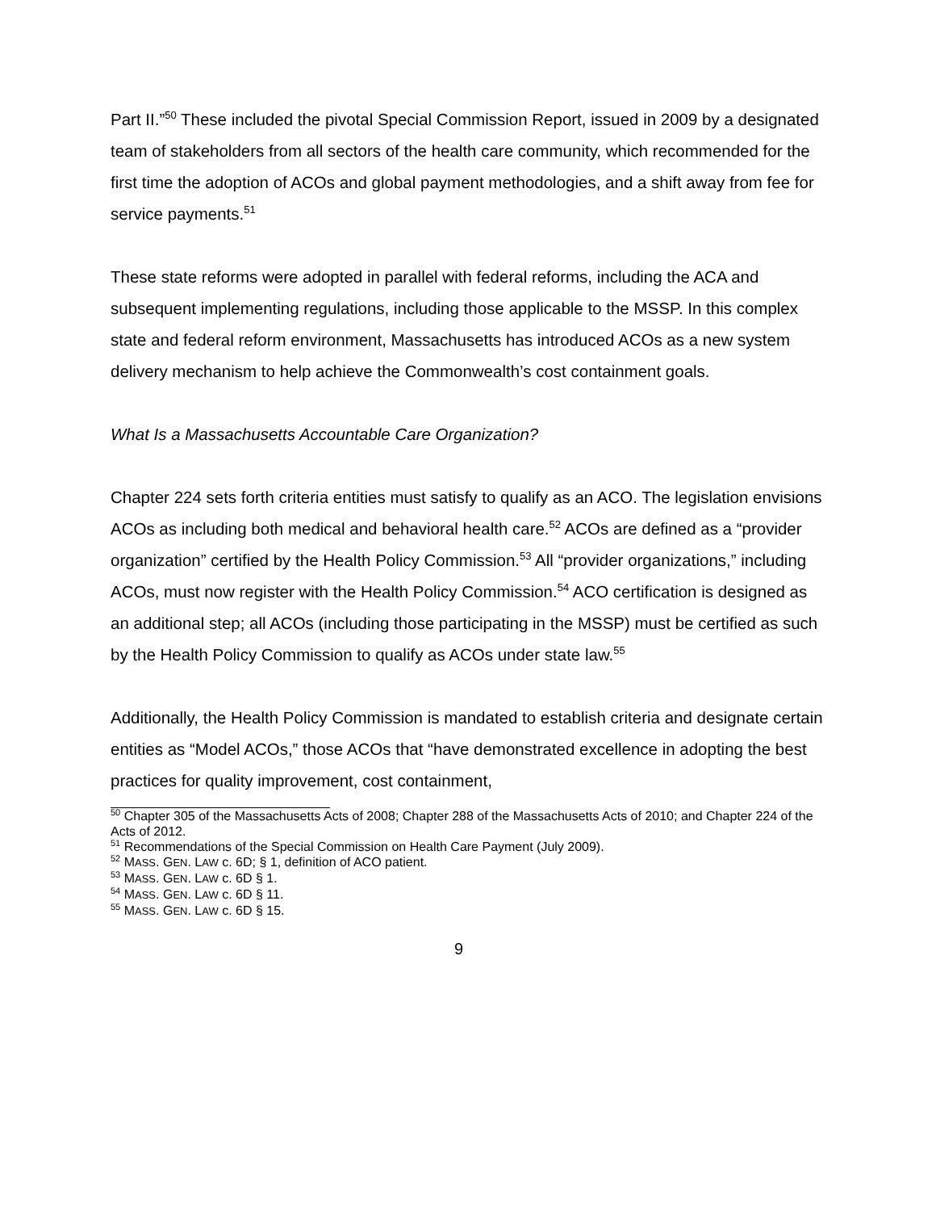Part II.”<sup>50</sup> These included the pivotal Special Commission Report, issued in 2009 by a designated team of stakeholders from all sectors of the health care community, which recommended for the first time the adoption of ACOs and global payment methodologies, and a shift away from fee for service payments.<sup>51</sup>
These state reforms were adopted in parallel with federal reforms, including the ACA and subsequent implementing regulations, including those applicable to the MSSP. In this complex state and federal reform environment, Massachusetts has introduced ACOs as a new system delivery mechanism to help achieve the Commonwealth’s cost containment goals.
What Is a Massachusetts Accountable Care Organization?
Chapter 224 sets forth criteria entities must satisfy to qualify as an ACO. The legislation envisions ACOs as including both medical and behavioral health care.<sup>52</sup> ACOs are defined as a “provider organization” certified by the Health Policy Commission.<sup>53</sup> All “provider organizations,” including ACOs, must now register with the Health Policy Commission.<sup>54</sup> ACO certification is designed as an additional step; all ACOs (including those participating in the MSSP) must be certified as such by the Health Policy Commission to qualify as ACOs under state law.<sup>55</sup>
Additionally, the Health Policy Commission is mandated to establish criteria and designate certain entities as “Model ACOs,” those ACOs that “have demonstrated excellence in adopting the best practices for quality improvement, cost containment,
<sup>50</sup> Chapter 305 of the Massachusetts Acts of 2008; Chapter 288 of the Massachusetts Acts of 2010; and Chapter 224 of the Acts of 2012.
<sup>51</sup> Recommendations of the Special Commission on Health Care Payment (July 2009).
<sup>52</sup> MASS. GEN. LAW c. 6D; § 1, definition of ACO patient.
<sup>53</sup> MASS. GEN. LAW c. 6D § 1.
<sup>54</sup> MASS. GEN. LAW c. 6D § 11.
<sup>55</sup> MASS. GEN. LAW c. 6D § 15.
9